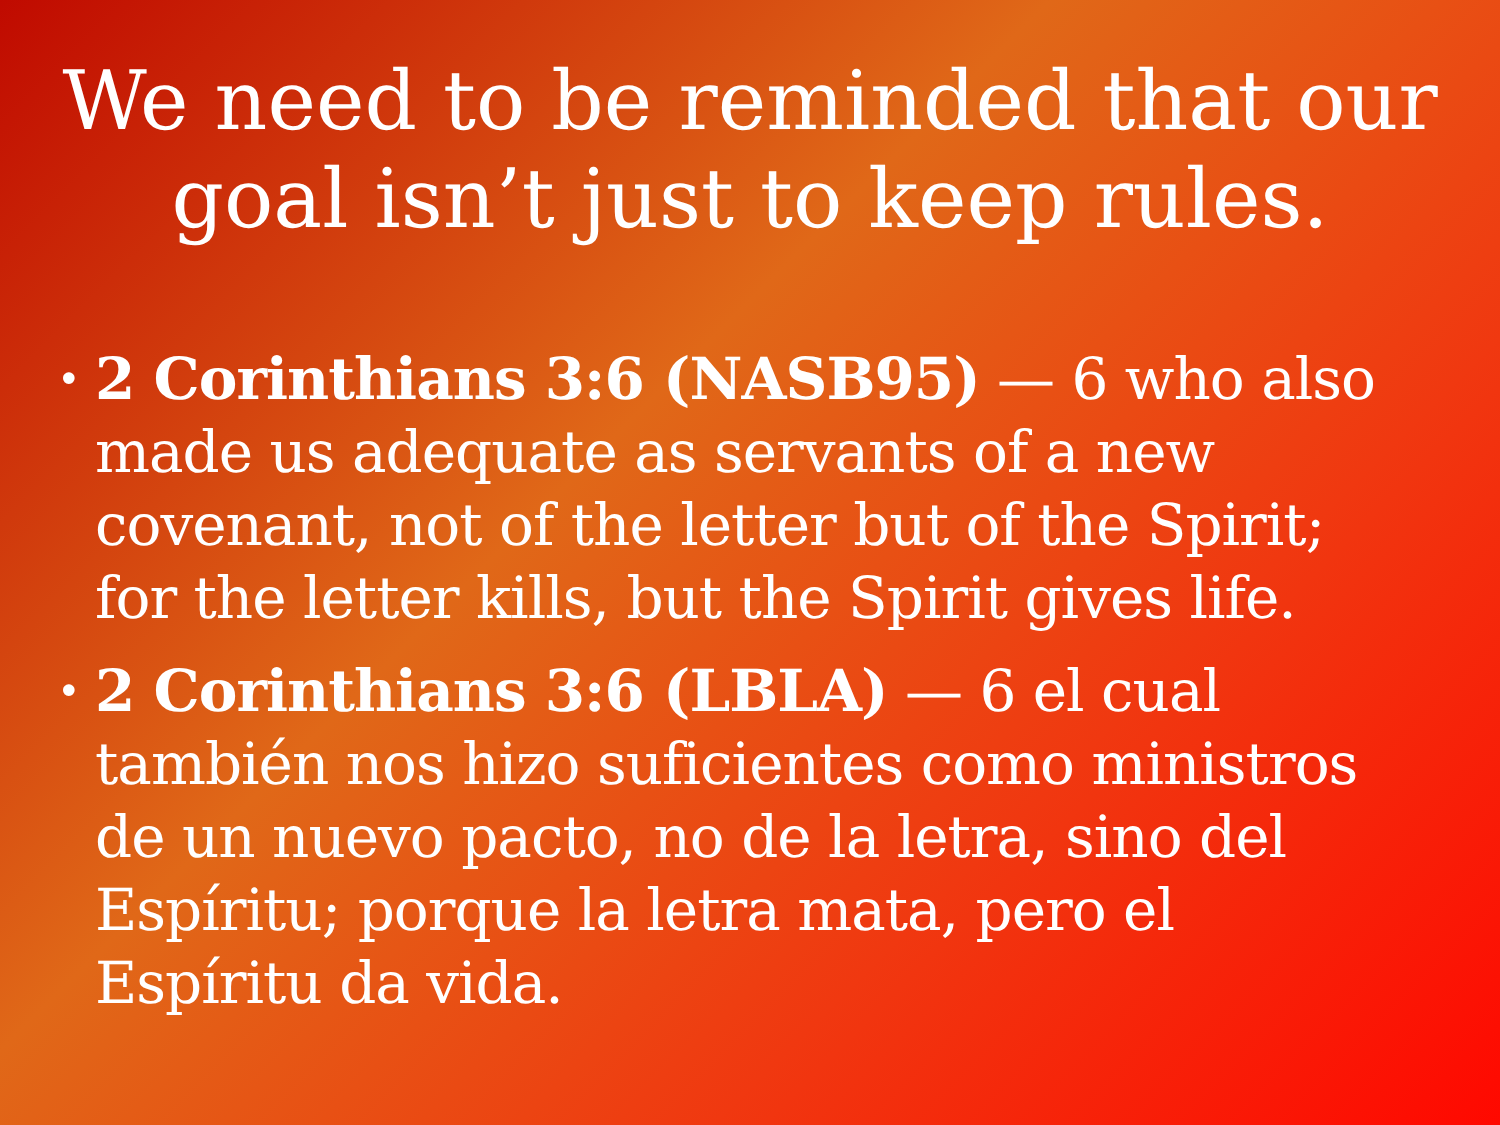We need to be reminded that our goal isn’t just to keep rules.
• 2 Corinthians 3:6 (NASB95) — 6 who also made us adequate as servants of a new covenant, not of the letter but of the Spirit; for the letter kills, but the Spirit gives life.
• 2 Corinthians 3:6 (LBLA) — 6 el cual también nos hizo suficientes como ministros de un nuevo pacto, no de la letra, sino del Espíritu; porque la letra mata, pero el Espíritu da vida.